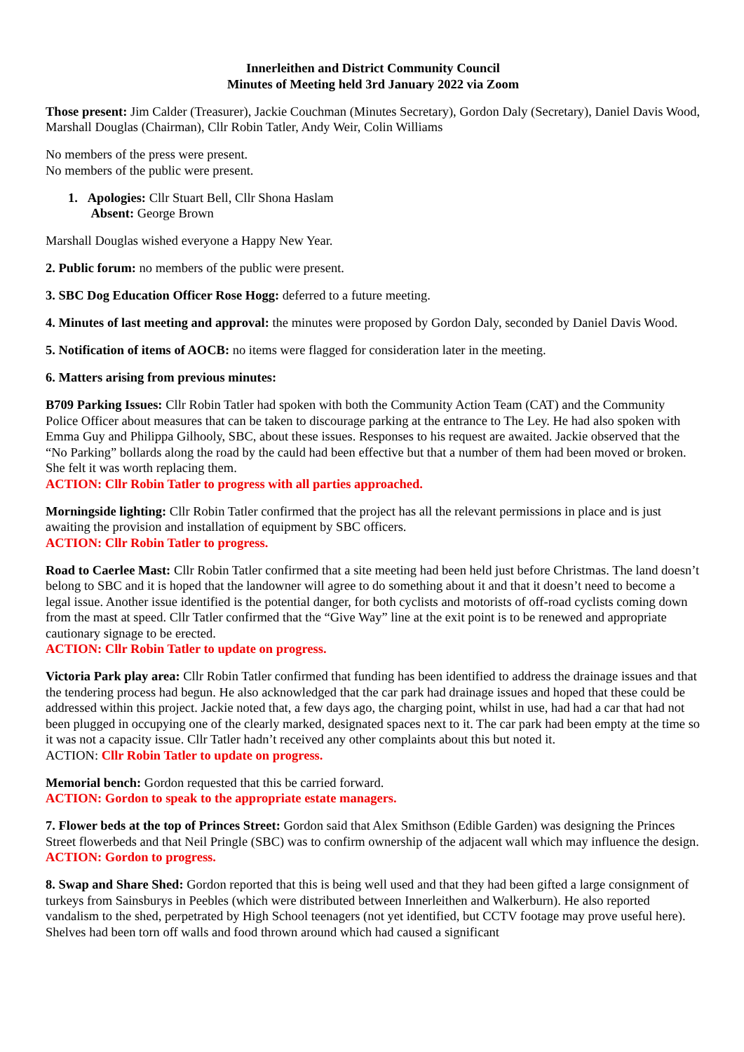Innerleithen and District Community Council
Minutes of Meeting held 3rd January 2022 via Zoom
Those present: Jim Calder (Treasurer), Jackie Couchman (Minutes Secretary), Gordon Daly (Secretary), Daniel Davis Wood, Marshall Douglas (Chairman), Cllr Robin Tatler, Andy Weir, Colin Williams
No members of the press were present.
No members of the public were present.
1. Apologies: Cllr Stuart Bell, Cllr Shona Haslam
Absent: George Brown
Marshall Douglas wished everyone a Happy New Year.
2. Public forum: no members of the public were present.
3. SBC Dog Education Officer Rose Hogg: deferred to a future meeting.
4. Minutes of last meeting and approval: the minutes were proposed by Gordon Daly, seconded by Daniel Davis Wood.
5. Notification of items of AOCB: no items were flagged for consideration later in the meeting.
6. Matters arising from previous minutes:
B709 Parking Issues: Cllr Robin Tatler had spoken with both the Community Action Team (CAT) and the Community Police Officer about measures that can be taken to discourage parking at the entrance to The Ley. He had also spoken with Emma Guy and Philippa Gilhooly, SBC, about these issues. Responses to his request are awaited. Jackie observed that the “No Parking” bollards along the road by the cauld had been effective but that a number of them had been moved or broken. She felt it was worth replacing them.
ACTION: Cllr Robin Tatler to progress with all parties approached.
Morningside lighting: Cllr Robin Tatler confirmed that the project has all the relevant permissions in place and is just awaiting the provision and installation of equipment by SBC officers.
ACTION: Cllr Robin Tatler to progress.
Road to Caerlee Mast: Cllr Robin Tatler confirmed that a site meeting had been held just before Christmas. The land doesn’t belong to SBC and it is hoped that the landowner will agree to do something about it and that it doesn’t need to become a legal issue. Another issue identified is the potential danger, for both cyclists and motorists of off-road cyclists coming down from the mast at speed. Cllr Tatler confirmed that the “Give Way” line at the exit point is to be renewed and appropriate cautionary signage to be erected.
ACTION: Cllr Robin Tatler to update on progress.
Victoria Park play area: Cllr Robin Tatler confirmed that funding has been identified to address the drainage issues and that the tendering process had begun. He also acknowledged that the car park had drainage issues and hoped that these could be addressed within this project. Jackie noted that, a few days ago, the charging point, whilst in use, had had a car that had not been plugged in occupying one of the clearly marked, designated spaces next to it. The car park had been empty at the time so it was not a capacity issue. Cllr Tatler hadn’t received any other complaints about this but noted it.
ACTION: Cllr Robin Tatler to update on progress.
Memorial bench: Gordon requested that this be carried forward.
ACTION: Gordon to speak to the appropriate estate managers.
7. Flower beds at the top of Princes Street: Gordon said that Alex Smithson (Edible Garden) was designing the Princes Street flowerbeds and that Neil Pringle (SBC) was to confirm ownership of the adjacent wall which may influence the design.
ACTION: Gordon to progress.
8. Swap and Share Shed: Gordon reported that this is being well used and that they had been gifted a large consignment of turkeys from Sainsburys in Peebles (which were distributed between Innerleithen and Walkerburn). He also reported vandalism to the shed, perpetrated by High School teenagers (not yet identified, but CCTV footage may prove useful here). Shelves had been torn off walls and food thrown around which had caused a significant